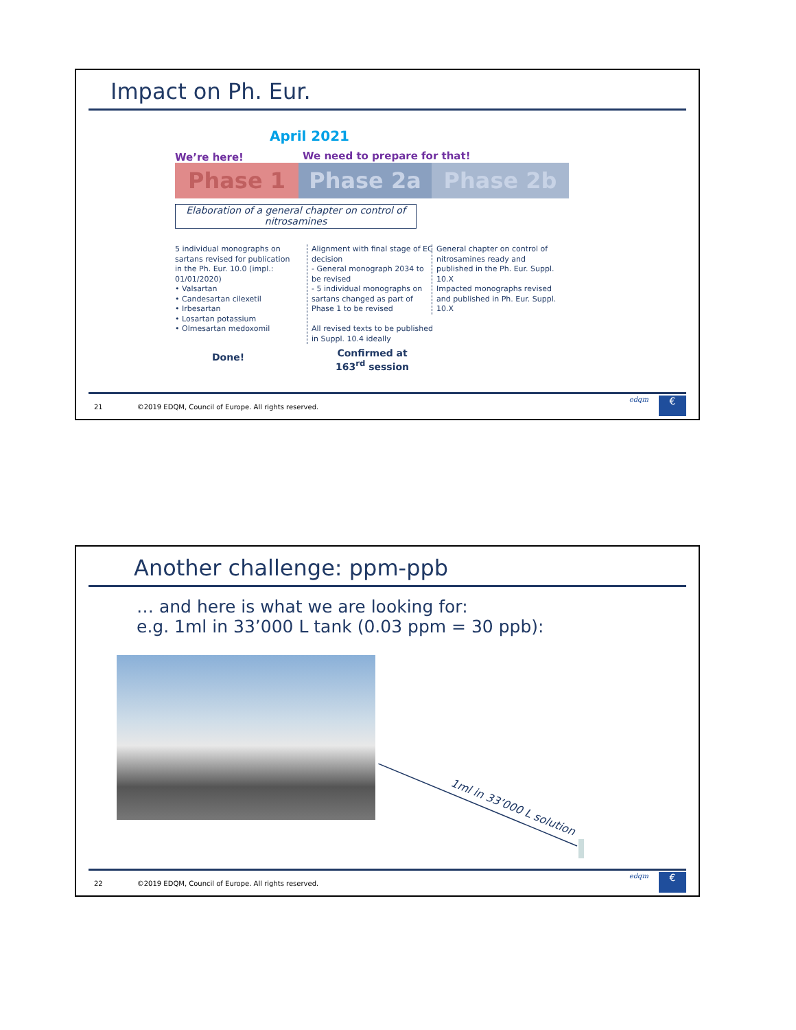Impact on Ph. Eur.
April 2021
We’re here! We need to prepare for that!
Phase 1 Phase 2a Phase 2b
Elaboration of a general chapter on control of nitrosamines
5 individual monographs on sartans revised for publication in the Ph. Eur. 10.0 (impl.: 01/01/2020)
• Valsartan
• Candesartan cilexetil
• Irbesartan
• Losartan potassium
• Olmesartan medoxomil
Alignment with final stage of EC decision
- General monograph 2034 to be revised
- 5 individual monographs on sartans changed as part of Phase 1 to be revised
All revised texts to be published in Suppl. 10.4 ideally
General chapter on control of nitrosamines ready and published in the Ph. Eur. Suppl. 10.X
Impacted monographs revised and published in Ph. Eur. Suppl. 10.X
Done!
Confirmed at
163<sup>rd</sup> session
21 ©2019 EDQM, Council of Europe. All rights reserved.
edqm €
Another challenge: ppm-ppb
… and here is what we are looking for:
e.g. 1ml in 33’000 L tank (0.03 ppm = 30 ppb):
1ml in 33’000 L solution
22 ©2019 EDQM, Council of Europe. All rights reserved.
edqm €